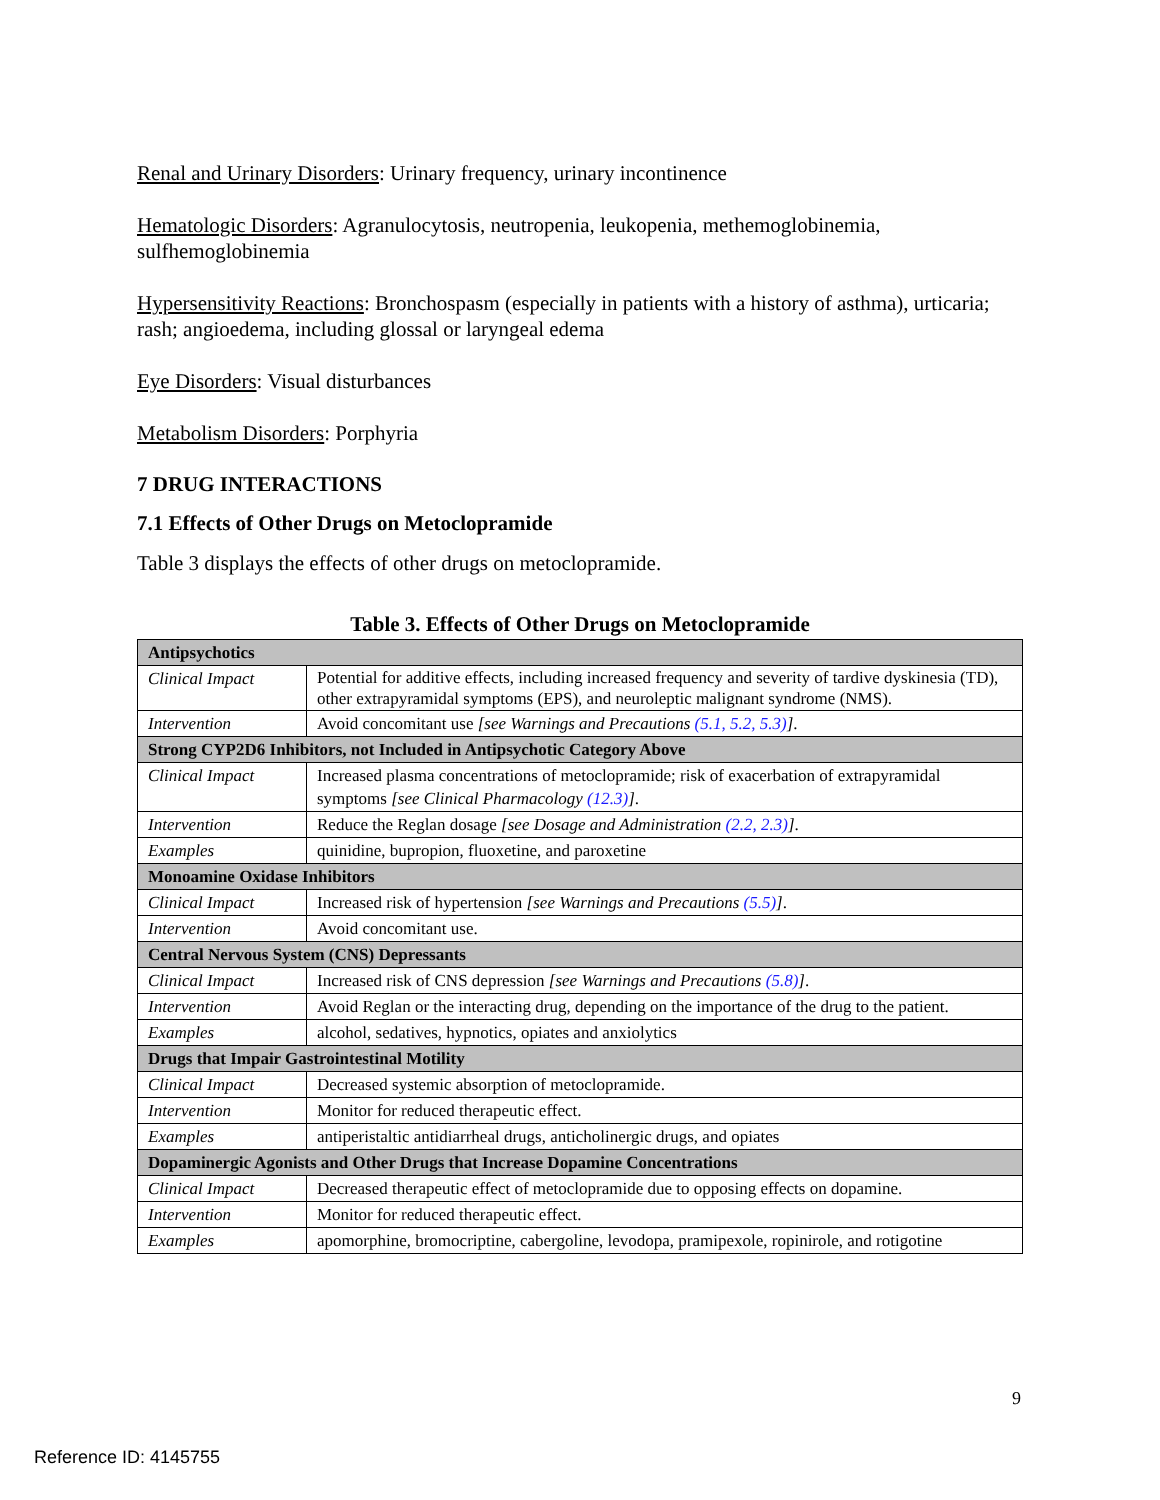Renal and Urinary Disorders: Urinary frequency, urinary incontinence
Hematologic Disorders: Agranulocytosis, neutropenia, leukopenia, methemoglobinemia, sulfhemoglobinemia
Hypersensitivity Reactions: Bronchospasm (especially in patients with a history of asthma), urticaria; rash; angioedema, including glossal or laryngeal edema
Eye Disorders: Visual disturbances
Metabolism Disorders: Porphyria
7 DRUG INTERACTIONS
7.1 Effects of Other Drugs on Metoclopramide
Table 3 displays the effects of other drugs on metoclopramide.
Table 3. Effects of Other Drugs on Metoclopramide
| Antipsychotics | |
| Clinical Impact | Potential for additive effects, including increased frequency and severity of tardive dyskinesia (TD), other extrapyramidal symptoms (EPS), and neuroleptic malignant syndrome (NMS). |
| Intervention | Avoid concomitant use [see Warnings and Precautions (5.1, 5.2, 5.3) ] . |
| Strong CYP2D6 Inhibitors, not Included in Antipsychotic Category Above | |
| Clinical Impact | Increased plasma concentrations of metoclopramide; risk of exacerbation of extrapyramidal symptoms [see Clinical Pharmacology (12.3) ] . |
| Intervention | Reduce the Reglan dosage [see Dosage and Administration (2.2, 2.3) ] . |
| Examples | quinidine, bupropion, fluoxetine, and paroxetine |
| Monoamine Oxidase Inhibitors | |
| Clinical Impact | Increased risk of hypertension [see Warnings and Precautions (5.5) ] . |
| Intervention | Avoid concomitant use. |
| Central Nervous System (CNS) Depressants | |
| Clinical Impact | Increased risk of CNS depression [see Warnings and Precautions (5.8) ] . |
| Intervention | Avoid Reglan or the interacting drug, depending on the importance of the drug to the patient. |
| Examples | alcohol, sedatives, hypnotics, opiates and anxiolytics |
| Drugs that Impair Gastrointestinal Motility | |
| Clinical Impact | Decreased systemic absorption of metoclopramide. |
| Intervention | Monitor for reduced therapeutic effect. |
| Examples | antiperistaltic antidiarrheal drugs, anticholinergic drugs, and opiates |
| Dopaminergic Agonists and Other Drugs that Increase Dopamine Concentrations | |
| Clinical Impact | Decreased therapeutic effect of metoclopramide due to opposing effects on dopamine. |
| Intervention | Monitor for reduced therapeutic effect. |
| Examples | apomorphine, bromocriptine, cabergoline, levodopa, pramipexole, ropinirole, and rotigotine |
9
Reference ID: 4145755